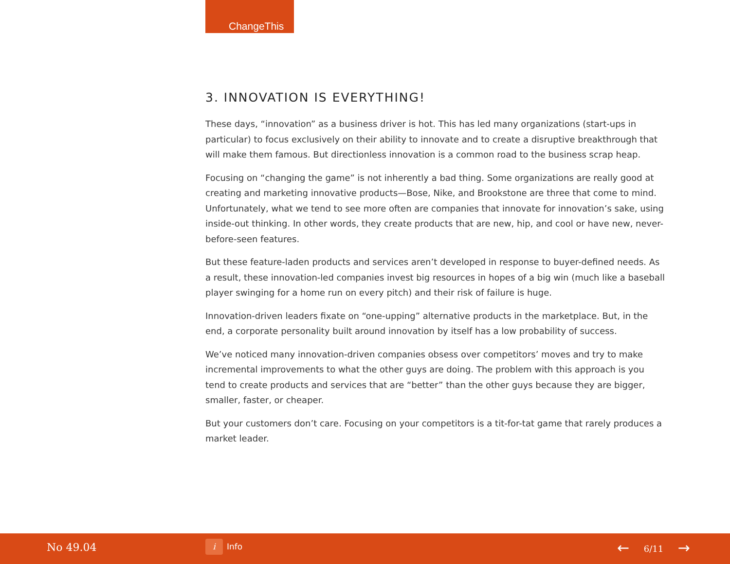ChangeThis
3. INNOVATION IS EVERYTHING!
These days, “innovation” as a business driver is hot. This has led many organizations (start-ups in particular) to focus exclusively on their ability to innovate and to create a disruptive breakthrough that will make them famous. But directionless innovation is a common road to the business scrap heap.
Focusing on “changing the game” is not inherently a bad thing. Some organizations are really good at creating and marketing innovative products—Bose, Nike, and Brookstone are three that come to mind. Unfortunately, what we tend to see more often are companies that innovate for innovation’s sake, using inside-out thinking. In other words, they create products that are new, hip, and cool or have new, never-before-seen features.
But these feature-laden products and services aren’t developed in response to buyer-defined needs. As a result, these innovation-led companies invest big resources in hopes of a big win (much like a baseball player swinging for a home run on every pitch) and their risk of failure is huge.
Innovation-driven leaders fixate on “one-upping” alternative products in the marketplace. But, in the end, a corporate personality built around innovation by itself has a low probability of success.
We’ve noticed many innovation-driven companies obsess over competitors’ moves and try to make incremental improvements to what the other guys are doing. The problem with this approach is you tend to create products and services that are “better” than the other guys because they are bigger, smaller, faster, or cheaper.
But your customers don’t care. Focusing on your competitors is a tit-for-tat game that rarely produces a market leader.
No 49.04 i Info ← 6/11 →